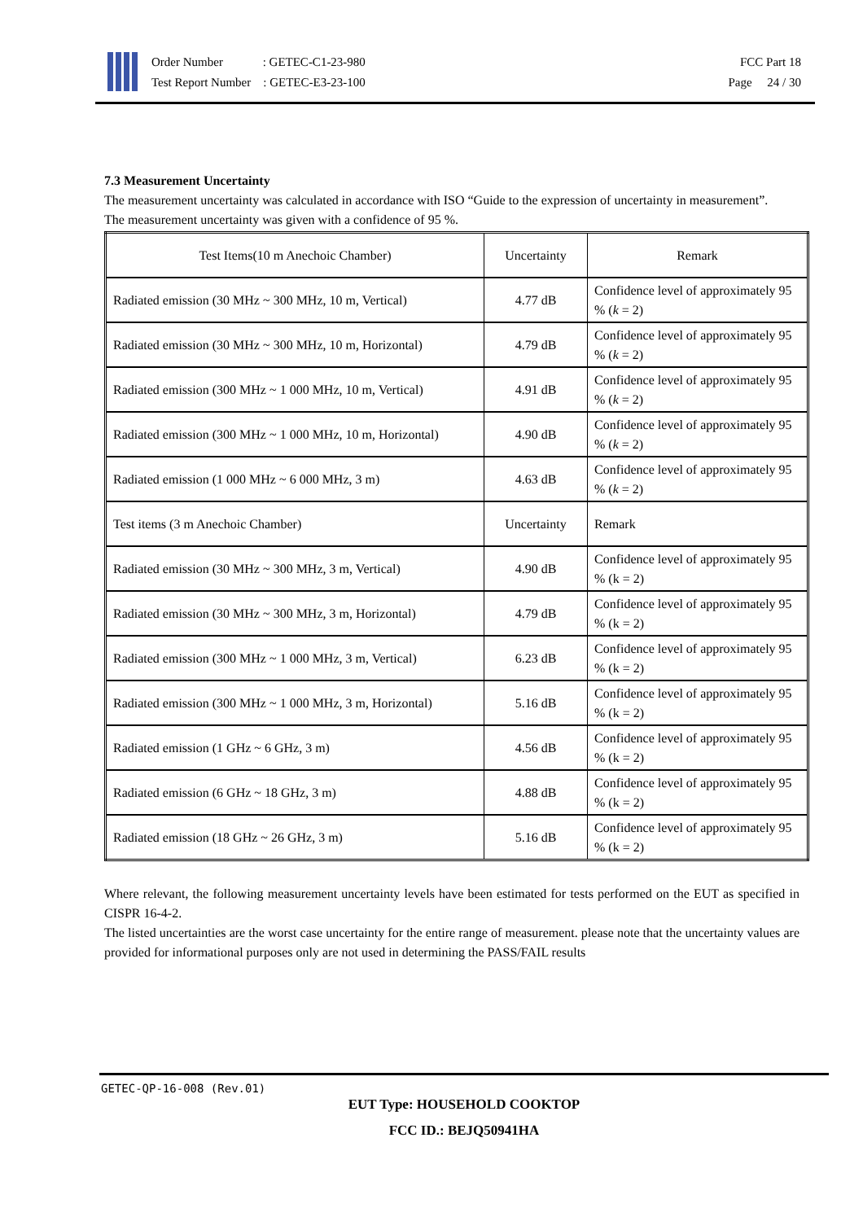Order Number : GETEC-C1-23-980
Test Report Number : GETEC-E3-23-100
FCC Part 18
Page 24 / 30
7.3 Measurement Uncertainty
The measurement uncertainty was calculated in accordance with ISO “Guide to the expression of uncertainty in measurement”.
The measurement uncertainty was given with a confidence of 95 %.
| Test Items(10 m Anechoic Chamber) | Uncertainty | Remark |
| Radiated emission (30 MHz ~ 300 MHz, 10 m, Vertical) | 4.77 dB | Confidence level of approximately 95 % ( k = 2) |
| Radiated emission (30 MHz ~ 300 MHz, 10 m, Horizontal) | 4.79 dB | Confidence level of approximately 95 % ( k = 2) |
| Radiated emission (300 MHz ~ 1 000 MHz, 10 m, Vertical) | 4.91 dB | Confidence level of approximately 95 % ( k = 2) |
| Radiated emission (300 MHz ~ 1 000 MHz, 10 m, Horizontal) | 4.90 dB | Confidence level of approximately 95 % ( k = 2) |
| Radiated emission (1 000 MHz ~ 6 000 MHz, 3 m) | 4.63 dB | Confidence level of approximately 95 % ( k = 2) |
| Test items (3 m Anechoic Chamber) | Uncertainty | Remark |
| Radiated emission (30 MHz ~ 300 MHz, 3 m, Vertical) | 4.90 dB | Confidence level of approximately 95 % (k = 2) |
| Radiated emission (30 MHz ~ 300 MHz, 3 m, Horizontal) | 4.79 dB | Confidence level of approximately 95 % (k = 2) |
| Radiated emission (300 MHz ~ 1 000 MHz, 3 m, Vertical) | 6.23 dB | Confidence level of approximately 95 % (k = 2) |
| Radiated emission (300 MHz ~ 1 000 MHz, 3 m, Horizontal) | 5.16 dB | Confidence level of approximately 95 % (k = 2) |
| Radiated emission (1 GHz ~ 6 GHz, 3 m) | 4.56 dB | Confidence level of approximately 95 % (k = 2) |
| Radiated emission (6 GHz ~ 18 GHz, 3 m) | 4.88 dB | Confidence level of approximately 95 % (k = 2) |
| Radiated emission (18 GHz ~ 26 GHz, 3 m) | 5.16 dB | Confidence level of approximately 95 % (k = 2) |
Where relevant, the following measurement uncertainty levels have been estimated for tests performed on the EUT as specified in CISPR 16-4-2.
The listed uncertainties are the worst case uncertainty for the entire range of measurement. please note that the uncertainty values are provided for informational purposes only are not used in determining the PASS/FAIL results
GETEC-QP-16-008 (Rev.01)
EUT Type: HOUSEHOLD COOKTOP
FCC ID.: BEJQ50941HA